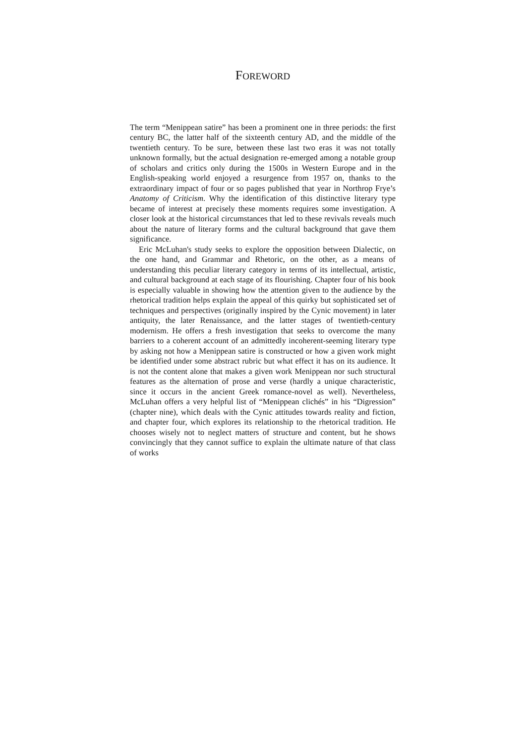FOREWORD
The term “Menippean satire” has been a prominent one in three periods: the first century BC, the latter half of the sixteenth century AD, and the middle of the twentieth century. To be sure, between these last two eras it was not totally unknown formally, but the actual designation re-emerged among a notable group of scholars and critics only during the 1500s in Western Europe and in the English-speaking world enjoyed a resurgence from 1957 on, thanks to the extraordinary impact of four or so pages published that year in Northrop Frye’s Anatomy of Criticism. Why the identification of this distinctive literary type became of interest at precisely these moments requires some investigation. A closer look at the historical circumstances that led to these revivals reveals much about the nature of literary forms and the cultural background that gave them significance.
Eric McLuhan's study seeks to explore the opposition between Dialectic, on the one hand, and Grammar and Rhetoric, on the other, as a means of understanding this peculiar literary category in terms of its intellectual, artistic, and cultural background at each stage of its flourishing. Chapter four of his book is especially valuable in showing how the attention given to the audience by the rhetorical tradition helps explain the appeal of this quirky but sophisticated set of techniques and perspectives (originally inspired by the Cynic movement) in later antiquity, the later Renaissance, and the latter stages of twentieth-century modernism. He offers a fresh investigation that seeks to overcome the many barriers to a coherent account of an admittedly incoherent-seeming literary type by asking not how a Menippean satire is constructed or how a given work might be identified under some abstract rubric but what effect it has on its audience. It is not the content alone that makes a given work Menippean nor such structural features as the alternation of prose and verse (hardly a unique characteristic, since it occurs in the ancient Greek romance-novel as well). Nevertheless, McLuhan offers a very helpful list of “Menippean clichés” in his “Digression” (chapter nine), which deals with the Cynic attitudes towards reality and fiction, and chapter four, which explores its relationship to the rhetorical tradition. He chooses wisely not to neglect matters of structure and content, but he shows convincingly that they cannot suffice to explain the ultimate nature of that class of works